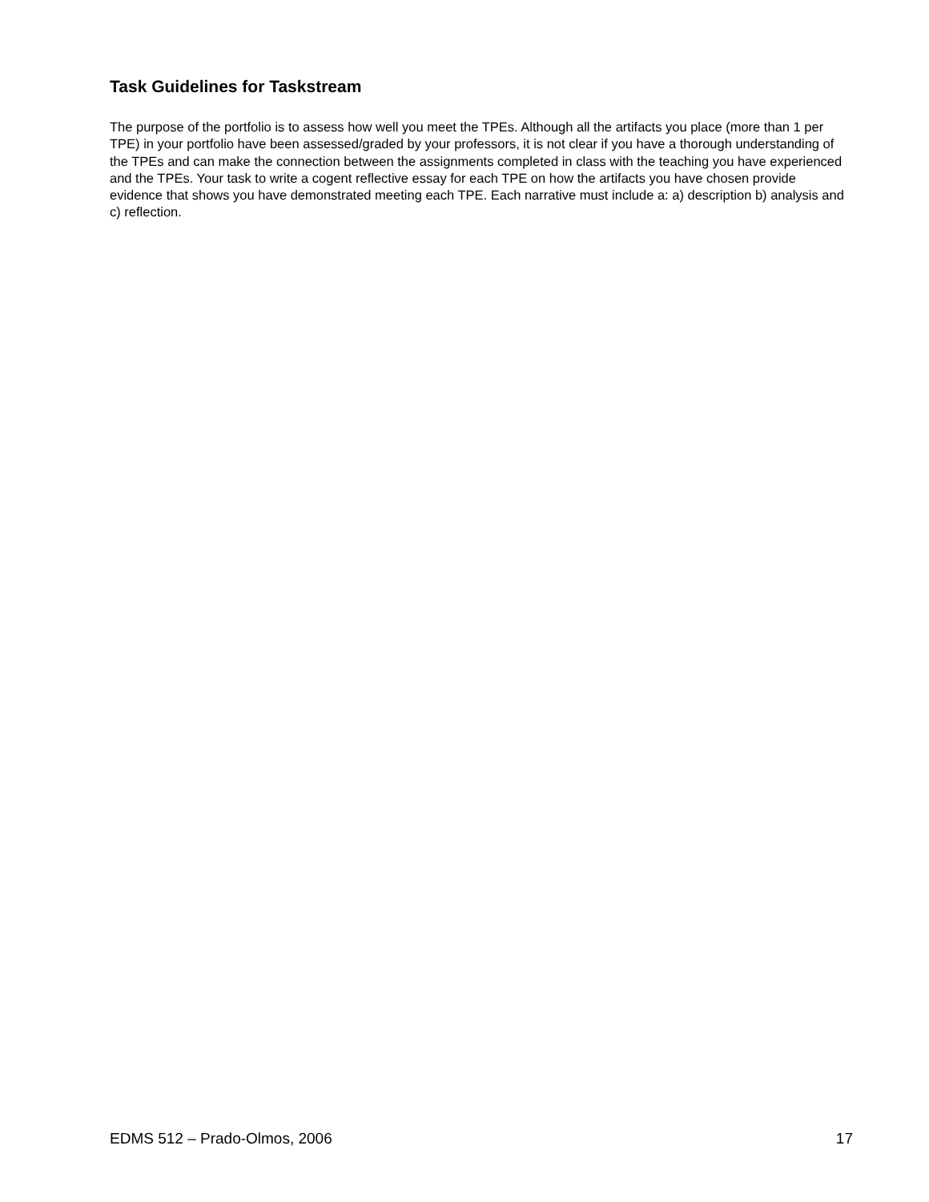Task Guidelines for Taskstream
The purpose of the portfolio is to assess how well you meet the TPEs. Although all the artifacts you place (more than 1 per TPE) in your portfolio have been assessed/graded by your professors, it is not clear if you have a thorough understanding of the TPEs and can make the connection between the assignments completed in class with the teaching you have experienced and the TPEs. Your task to write a cogent reflective essay for each TPE on how the artifacts you have chosen provide evidence that shows you have demonstrated meeting each TPE. Each narrative must include a: a) description b) analysis and c) reflection.
EDMS 512 – Prado-Olmos, 2006 17